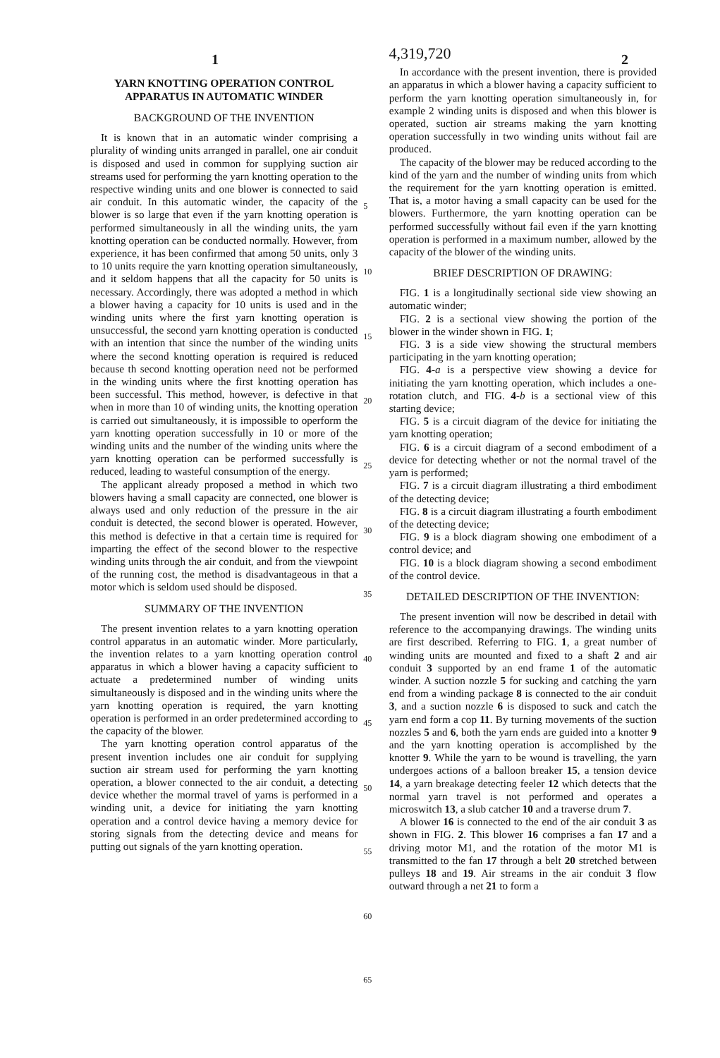1 4,319,720 2
YARN KNOTTING OPERATION CONTROL APPARATUS IN AUTOMATIC WINDER
BACKGROUND OF THE INVENTION
It is known that in an automatic winder comprising a plurality of winding units arranged in parallel, one air conduit is disposed and used in common for supplying suction air streams used for performing the yarn knotting operation to the respective winding units and one blower is connected to said air conduit. In this automatic winder, the capacity of the blower is so large that even if the yarn knotting operation is performed simultaneously in all the winding units, the yarn knotting operation can be conducted normally. However, from experience, it has been confirmed that among 50 units, only 3 to 10 units require the yarn knotting operation simultaneously, and it seldom happens that all the capacity for 50 units is necessary. Accordingly, there was adopted a method in which a blower having a capacity for 10 units is used and in the winding units where the first yarn knotting operation is unsuccessful, the second yarn knotting operation is conducted with an intention that since the number of the winding units where the second knotting operation is required is reduced because th second knotting operation need not be performed in the winding units where the first knotting operation has been successful. This method, however, is defective in that when in more than 10 of winding units, the knotting operation is carried out simultaneously, it is impossible to operform the yarn knotting operation successfully in 10 or more of the winding units and the number of the winding units where the yarn knotting operation can be performed successfully is reduced, leading to wasteful consumption of the energy.
The applicant already proposed a method in which two blowers having a small capacity are connected, one blower is always used and only reduction of the pressure in the air conduit is detected, the second blower is operated. However, this method is defective in that a certain time is required for imparting the effect of the second blower to the respective winding units through the air conduit, and from the viewpoint of the running cost, the method is disadvantageous in that a motor which is seldom used should be disposed.
SUMMARY OF THE INVENTION
The present invention relates to a yarn knotting operation control apparatus in an automatic winder. More particularly, the invention relates to a yarn knotting operation control apparatus in which a blower having a capacity sufficient to actuate a predetermined number of winding units simultaneously is disposed and in the winding units where the yarn knotting operation is required, the yarn knotting operation is performed in an order predetermined according to the capacity of the blower.
The yarn knotting operation control apparatus of the present invention includes one air conduit for supplying suction air stream used for performing the yarn knotting operation, a blower connected to the air conduit, a detecting device whether the mormal travel of yarns is performed in a winding unit, a device for initiating the yarn knotting operation and a control device having a memory device for storing signals from the detecting device and means for putting out signals of the yarn knotting operation.
5
10
15
20
25
30
35
40
45
50
55
60
65
In accordance with the present invention, there is provided an apparatus in which a blower having a capacity sufficient to perform the yarn knotting operation simultaneously in, for example 2 winding units is disposed and when this blower is operated, suction air streams making the yarn knotting operation successfully in two winding units without fail are produced.
The capacity of the blower may be reduced according to the kind of the yarn and the number of winding units from which the requirement for the yarn knotting operation is emitted. That is, a motor having a small capacity can be used for the blowers. Furthermore, the yarn knotting operation can be performed successfully without fail even if the yarn knotting operation is performed in a maximum number, allowed by the capacity of the blower of the winding units.
BRIEF DESCRIPTION OF DRAWING:
FIG. 1 is a longitudinally sectional side view showing an automatic winder;
FIG. 2 is a sectional view showing the portion of the blower in the winder shown in FIG. 1;
FIG. 3 is a side view showing the structural members participating in the yarn knotting operation;
FIG. 4-a is a perspective view showing a device for initiating the yarn knotting operation, which includes a one-rotation clutch, and FIG. 4-b is a sectional view of this starting device;
FIG. 5 is a circuit diagram of the device for initiating the yarn knotting operation;
FIG. 6 is a circuit diagram of a second embodiment of a device for detecting whether or not the normal travel of the yarn is performed;
FIG. 7 is a circuit diagram illustrating a third embodiment of the detecting device;
FIG. 8 is a circuit diagram illustrating a fourth embodiment of the detecting device;
FIG. 9 is a block diagram showing one embodiment of a control device; and
FIG. 10 is a block diagram showing a second embodiment of the control device.
DETAILED DESCRIPTION OF THE INVENTION:
The present invention will now be described in detail with reference to the accompanying drawings. The winding units are first described. Referring to FIG. 1, a great number of winding units are mounted and fixed to a shaft 2 and air conduit 3 supported by an end frame 1 of the automatic winder. A suction nozzle 5 for sucking and catching the yarn end from a winding package 8 is connected to the air conduit 3, and a suction nozzle 6 is disposed to suck and catch the yarn end form a cop 11. By turning movements of the suction nozzles 5 and 6, both the yarn ends are guided into a knotter 9 and the yarn knotting operation is accomplished by the knotter 9. While the yarn to be wound is travelling, the yarn undergoes actions of a balloon breaker 15, a tension device 14, a yarn breakage detecting feeler 12 which detects that the normal yarn travel is not performed and operates a microswitch 13, a slub catcher 10 and a traverse drum 7.
A blower 16 is connected to the end of the air conduit 3 as shown in FIG. 2. This blower 16 comprises a fan 17 and a driving motor M1, and the rotation of the motor M1 is transmitted to the fan 17 through a belt 20 stretched between pulleys 18 and 19. Air streams in the air conduit 3 flow outward through a net 21 to form a